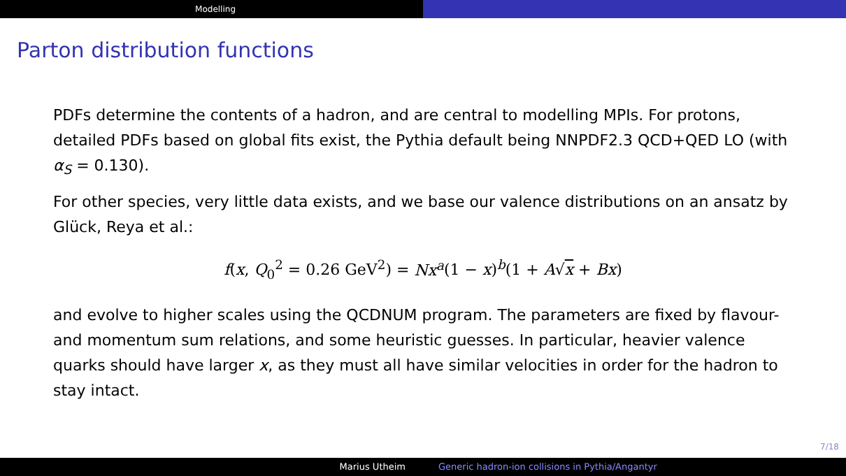Modelling
Parton distribution functions
PDFs determine the contents of a hadron, and are central to modelling MPIs. For protons, detailed PDFs based on global fits exist, the Pythia default being NNPDF2.3 QCD+QED LO (with α<sub>S</sub> = 0.130).
For other species, very little data exists, and we base our valence distributions on an ansatz by Glück, Reya et al.:
f(x, Q<sub>0</sub><sup>2</sup> = 0.26 GeV<sup>2</sup>) = Nx<sup>a</sup>(1 − x)<sup>b</sup>(1 + A√x + Bx)
and evolve to higher scales using the QCDNUM program. The parameters are fixed by flavour- and momentum sum relations, and some heuristic guesses. In particular, heavier valence quarks should have larger x, as they must all have similar velocities in order for the hadron to stay intact.
7/18
Marius Utheim Generic hadron-ion collisions in Pythia/Angantyr